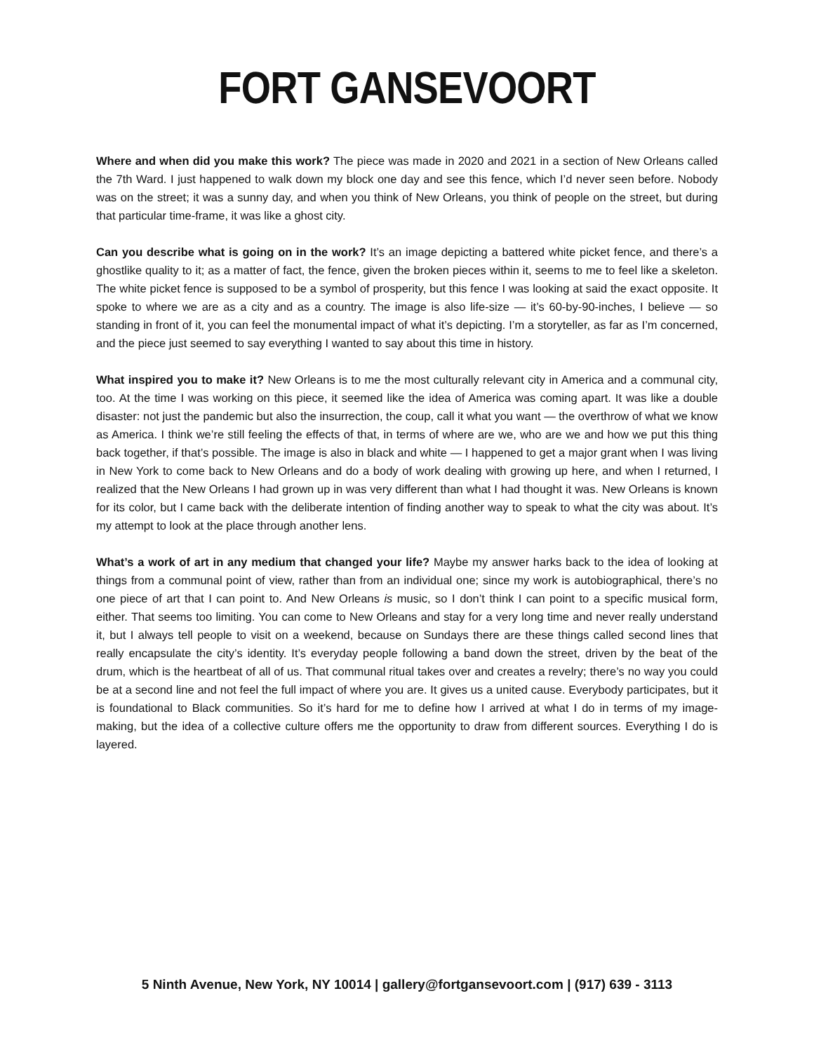FORT GANSEVOORT
Where and when did you make this work? The piece was made in 2020 and 2021 in a section of New Orleans called the 7th Ward. I just happened to walk down my block one day and see this fence, which I’d never seen before. Nobody was on the street; it was a sunny day, and when you think of New Orleans, you think of people on the street, but during that particular time-frame, it was like a ghost city.
Can you describe what is going on in the work? It’s an image depicting a battered white picket fence, and there’s a ghostlike quality to it; as a matter of fact, the fence, given the broken pieces within it, seems to me to feel like a skeleton. The white picket fence is supposed to be a symbol of prosperity, but this fence I was looking at said the exact opposite. It spoke to where we are as a city and as a country. The image is also life-size — it’s 60-by-90-inches, I believe — so standing in front of it, you can feel the monumental impact of what it’s depicting. I’m a storyteller, as far as I’m concerned, and the piece just seemed to say everything I wanted to say about this time in history.
What inspired you to make it? New Orleans is to me the most culturally relevant city in America and a communal city, too. At the time I was working on this piece, it seemed like the idea of America was coming apart. It was like a double disaster: not just the pandemic but also the insurrection, the coup, call it what you want — the overthrow of what we know as America. I think we’re still feeling the effects of that, in terms of where are we, who are we and how we put this thing back together, if that’s possible. The image is also in black and white — I happened to get a major grant when I was living in New York to come back to New Orleans and do a body of work dealing with growing up here, and when I returned, I realized that the New Orleans I had grown up in was very different than what I had thought it was. New Orleans is known for its color, but I came back with the deliberate intention of finding another way to speak to what the city was about. It’s my attempt to look at the place through another lens.
What’s a work of art in any medium that changed your life? Maybe my answer harks back to the idea of looking at things from a communal point of view, rather than from an individual one; since my work is autobiographical, there’s no one piece of art that I can point to. And New Orleans is music, so I don’t think I can point to a specific musical form, either. That seems too limiting. You can come to New Orleans and stay for a very long time and never really understand it, but I always tell people to visit on a weekend, because on Sundays there are these things called second lines that really encapsulate the city’s identity. It’s everyday people following a band down the street, driven by the beat of the drum, which is the heartbeat of all of us. That communal ritual takes over and creates a revelry; there’s no way you could be at a second line and not feel the full impact of where you are. It gives us a united cause. Everybody participates, but it is foundational to Black communities. So it’s hard for me to define how I arrived at what I do in terms of my image-making, but the idea of a collective culture offers me the opportunity to draw from different sources. Everything I do is layered.
5 Ninth Avenue, New York, NY 10014 | gallery@fortgansevoort.com | (917) 639 - 3113